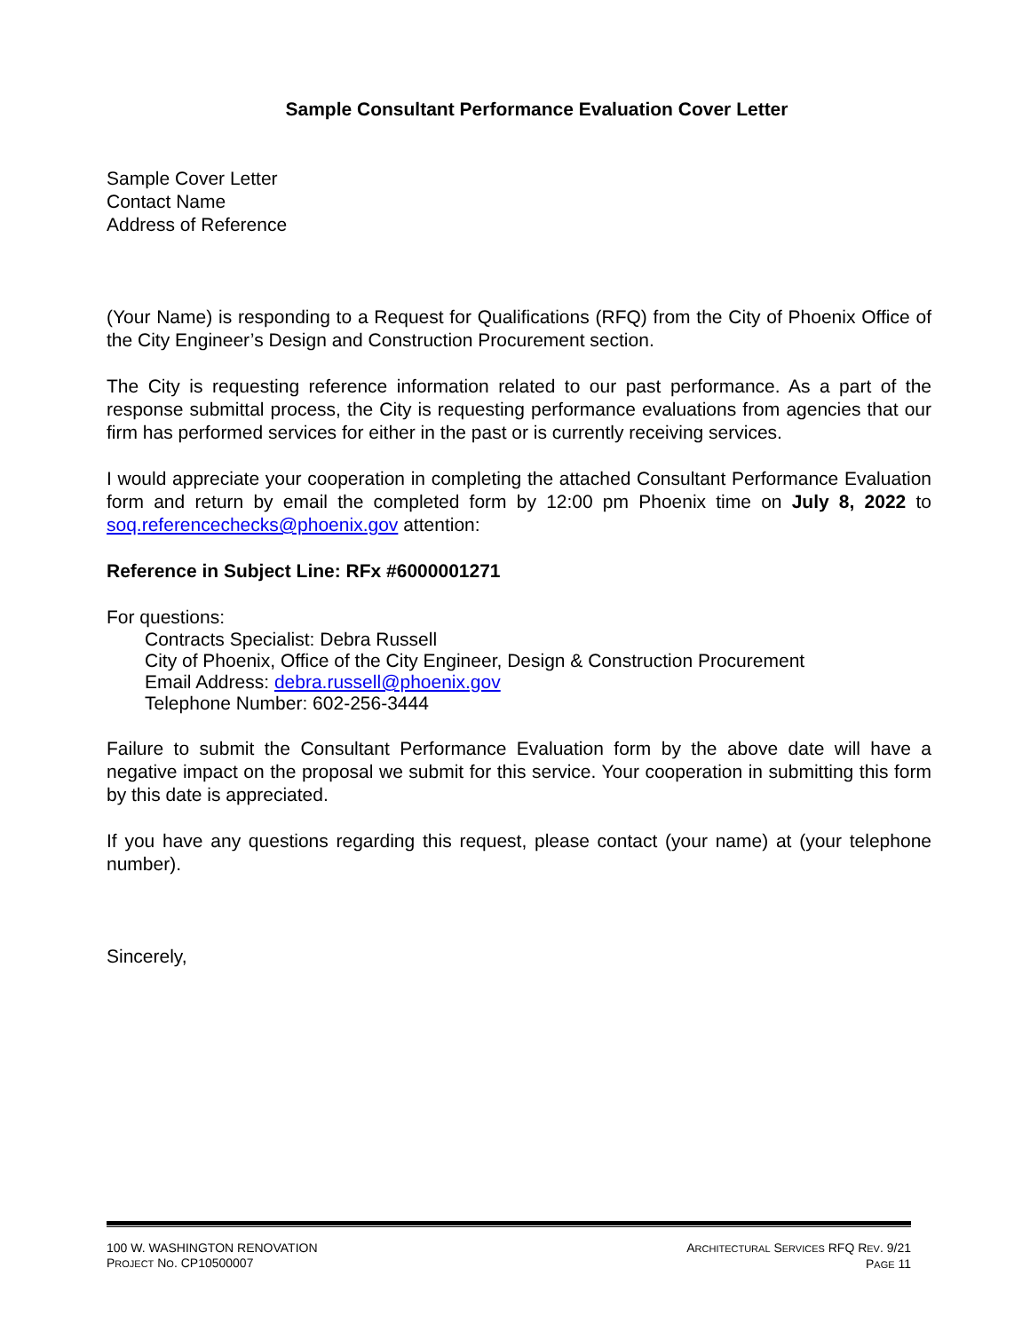Sample Consultant Performance Evaluation Cover Letter
Sample Cover Letter
Contact Name
Address of Reference
(Your Name) is responding to a Request for Qualifications (RFQ) from the City of Phoenix Office of the City Engineer’s Design and Construction Procurement section.
The City is requesting reference information related to our past performance. As a part of the response submittal process, the City is requesting performance evaluations from agencies that our firm has performed services for either in the past or is currently receiving services.
I would appreciate your cooperation in completing the attached Consultant Performance Evaluation form and return by email the completed form by 12:00 pm Phoenix time on July 8, 2022 to soq.referencechecks@phoenix.gov attention:
Reference in Subject Line: RFx #6000001271
For questions:
Contracts Specialist: Debra Russell
City of Phoenix, Office of the City Engineer, Design & Construction Procurement
Email Address: debra.russell@phoenix.gov
Telephone Number: 602-256-3444
Failure to submit the Consultant Performance Evaluation form by the above date will have a negative impact on the proposal we submit for this service. Your cooperation in submitting this form by this date is appreciated.
If you have any questions regarding this request, please contact (your name) at (your telephone number).
Sincerely,
100 W. WASHINGTON RENOVATION
PROJECT NO. CP10500007
ARCHITECTURAL SERVICES RFQ REV. 9/21
PAGE 11